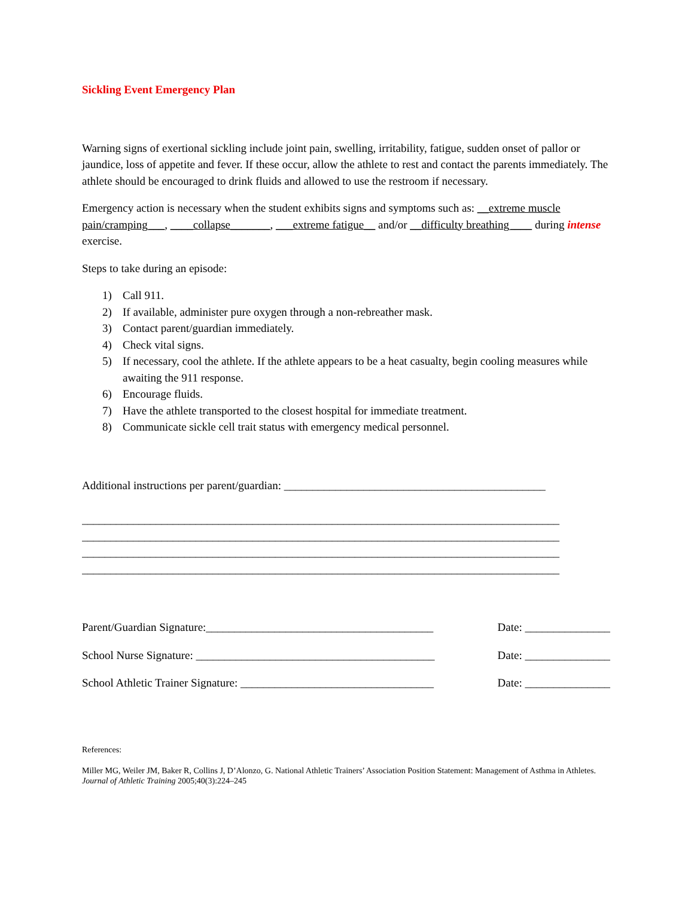Sickling Event Emergency Plan
Warning signs of exertional sickling include joint pain, swelling, irritability, fatigue, sudden onset of pallor or jaundice, loss of appetite and fever. If these occur, allow the athlete to rest and contact the parents immediately. The athlete should be encouraged to drink fluids and allowed to use the restroom if necessary.
Emergency action is necessary when the student exhibits signs and symptoms such as: __extreme muscle pain/cramping___, ____collapse_______, ___extreme fatigue__ and/or __difficulty breathing____ during intense exercise.
Steps to take during an episode:
1) Call 911.
2) If available, administer pure oxygen through a non-rebreather mask.
3) Contact parent/guardian immediately.
4) Check vital signs.
5) If necessary, cool the athlete. If the athlete appears to be a heat casualty, begin cooling measures while awaiting the 911 response.
6) Encourage fluids.
7) Have the athlete transported to the closest hospital for immediate treatment.
8) Communicate sickle cell trait status with emergency medical personnel.
Additional instructions per parent/guardian: ______________________________________________
____________________________________________________________________________________
____________________________________________________________________________________
____________________________________________________________________________________
____________________________________________________________________________________
Parent/Guardian Signature:________________________________________ Date: _______________
School Nurse Signature: __________________________________________ Date: _______________
School Athletic Trainer Signature: __________________________________ Date: _______________
References:
Miller MG, Weiler JM, Baker R, Collins J, D’Alonzo, G. National Athletic Trainers’ Association Position Statement: Management of Asthma in Athletes. Journal of Athletic Training 2005;40(3):224–245